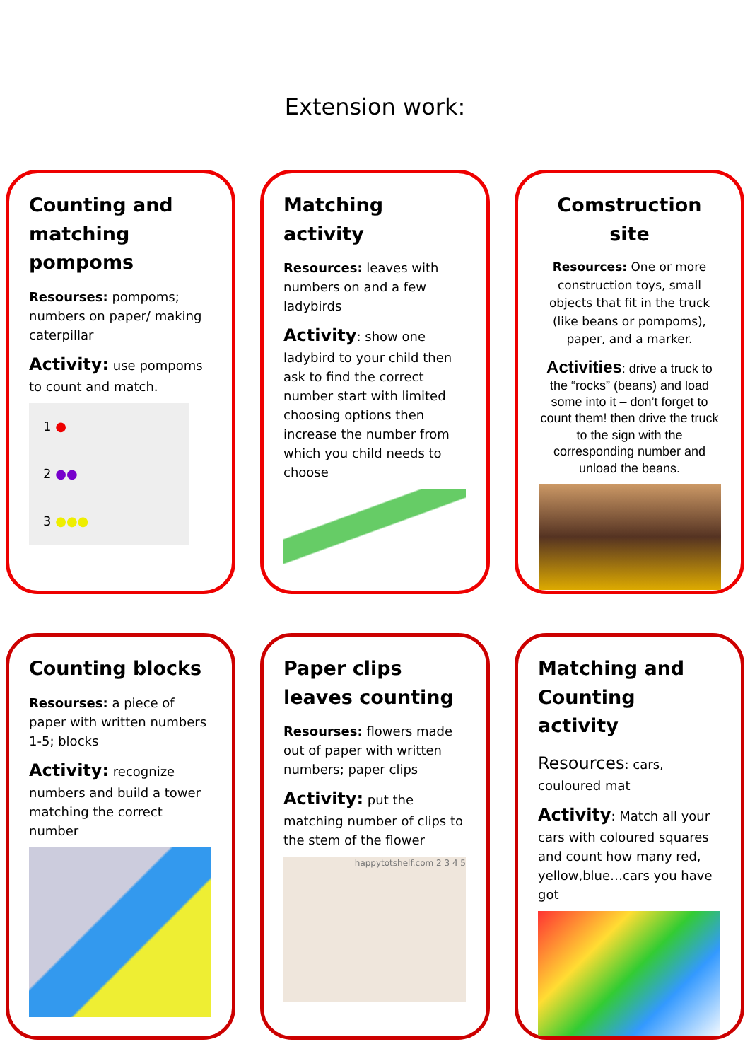Extension work:
Counting and matching pompoms
Resourses: pompoms; numbers on paper/ making caterpillar
Activity: use pompoms to count and match.
1 ●
2 ●●
3 ●●●
Matching activity
Resources: leaves with numbers on and a few ladybirds
Activity: show one ladybird to your child then ask to find the correct number start with limited choosing options then increase the number from which you child needs to choose
Comstruction site
Resources: One or more construction toys, small objects that fit in the truck (like beans or pompoms), paper, and a marker.
Activities: drive a truck to the “rocks” (beans) and load some into it – don’t forget to count them! then drive the truck to the sign with the corresponding number and unload the beans.
Counting blocks
Resourses: a piece of paper with written numbers 1-5; blocks
Activity: recognize numbers and build a tower matching the correct number
Paper clips leaves counting
Resourses: flowers made out of paper with written numbers; paper clips
Activity: put the matching number of clips to the stem of the flower
happytotshelf.com 2 3 4 5
Matching and Counting activity
Resources: cars, couloured mat
Activity: Match all your cars with coloured squares and count how many red, yellow,blue…cars you have got